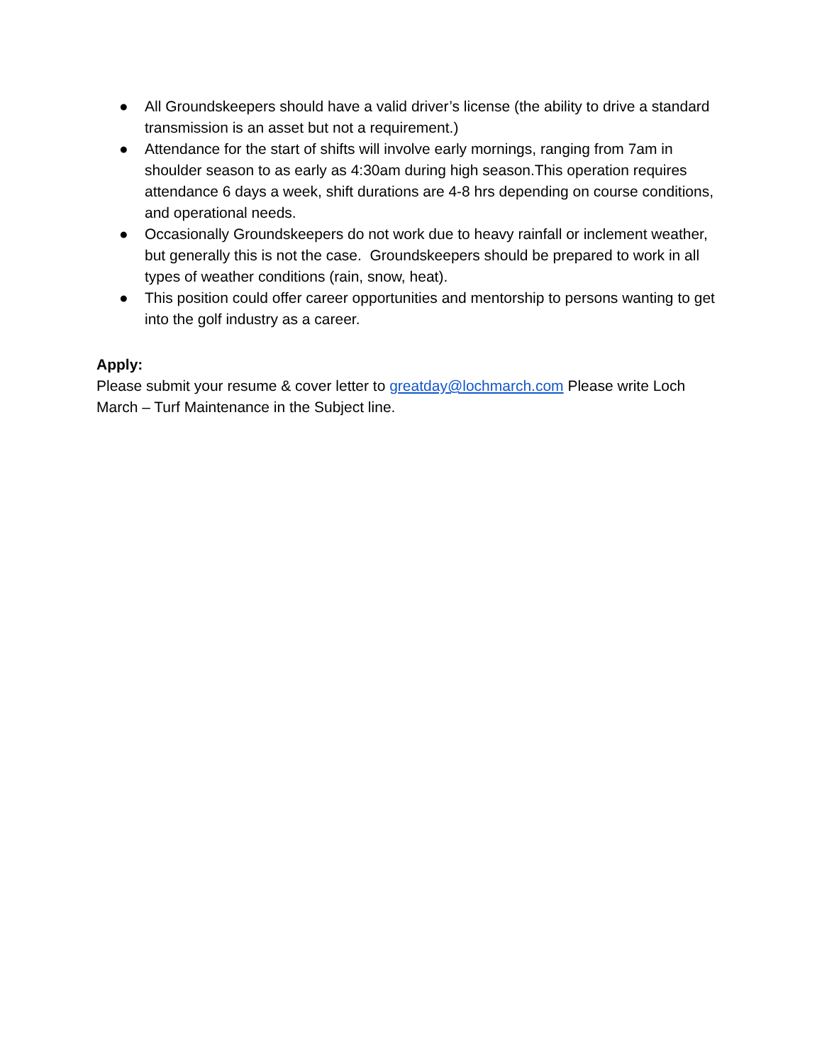● All Groundskeepers should have a valid driver’s license (the ability to drive a standard transmission is an asset but not a requirement.)
● Attendance for the start of shifts will involve early mornings, ranging from 7am in shoulder season to as early as 4:30am during high season.This operation requires attendance 6 days a week, shift durations are 4-8 hrs depending on course conditions, and operational needs.
● Occasionally Groundskeepers do not work due to heavy rainfall or inclement weather, but generally this is not the case. Groundskeepers should be prepared to work in all types of weather conditions (rain, snow, heat).
● This position could offer career opportunities and mentorship to persons wanting to get into the golf industry as a career.
Apply:
Please submit your resume & cover letter to greatday@lochmarch.com Please write Loch March – Turf Maintenance in the Subject line.